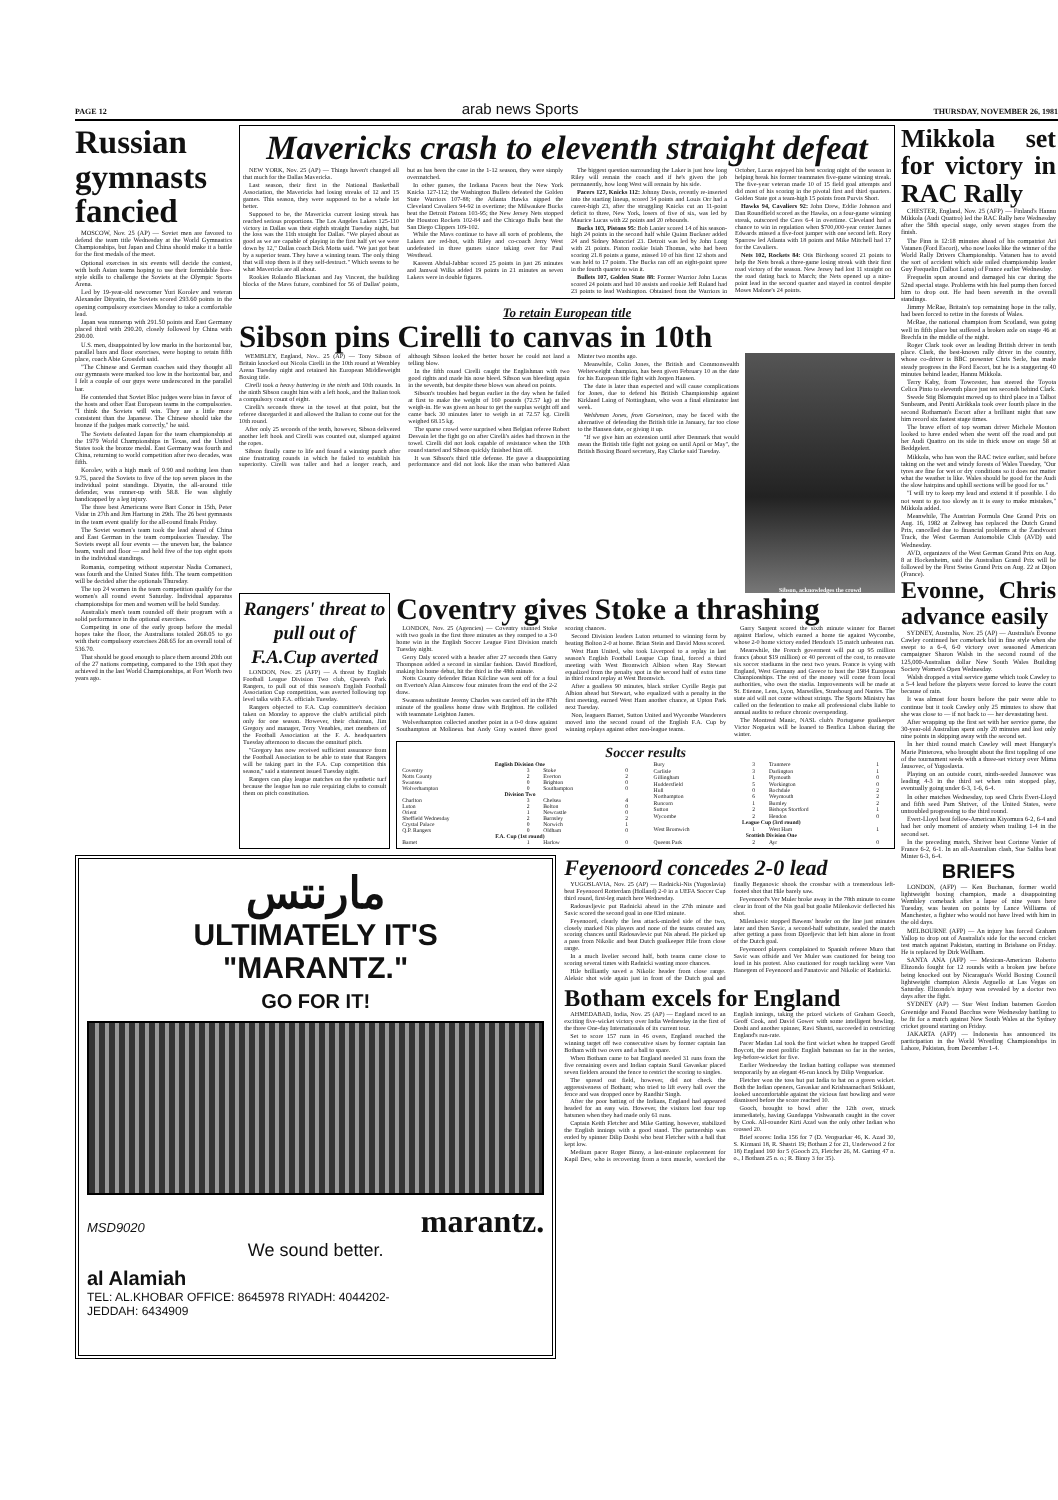PAGE 12 arab news Sports THURSDAY, NOVEMBER 26, 1981
Russian gymnasts fancied
MOSCOW, Nov. 25 (AP) — Soviet men are favored to defend the team title Wednesday at the World Gymnastics Championships, but Japan and China should make it a battle for the first medals of the meet.
Optional exercises in six events will decide the contest, with both Asian teams hoping to use their formidable free-style skills to challenge the Soviets at the Olympic Sports Arena.
Led by 19-year-old newcomer Yuri Korolev and veteran Alexander Dityatin, the Soviets scored 293.60 points in the opening compulsory exercises Monday to take a comfortable lead.
Japan was runnerup with 291.50 points and East Germany placed third with 290.20, closely followed by China with 290.00.
U.S. men, disappointed by low marks in the horizontal bar, parallel bars and floor exercises, were hoping to retain fifth place, coach Abie Grossfelt said.
"The Chinese and German coaches said they thought all our gymnasts were marked too low in the horizontal bar, and I felt a couple of our guys were underscored in the parallel bar.
He contended that Soviet Bloc judges were bias in favor of the hosts and other East European teams in the compulsories. "I think the Soviets will win. They are a little more consistent than the Japanese. The Chinese should take the bronze if the judges mark correctly," he said.
The Soviets defeated Japan for the team championship at the 1979 World Championships in Texas, and the United States took the bronze medal. East Germany was fourth and China, returning to world competition after two decades, was fifth.
Korolev, with a high mark of 9.90 and nothing less than 9.75, paced the Soviets to five of the top seven places in the individual point standings. Diyatin, the all-around title defender, was runner-up with 58.8. He was slightly handicapped by a leg injury.
The three best Americans were Bart Conor in 15th, Peter Vidar in 27th and Jim Hartung in 29th. The 26 best gymnasts in the team event qualify for the all-round finals Friday.
The Soviet women's team took the lead ahead of China and East German in the team compulsories Tuesday. The Soviets swept all four events — the uneven bar, the balance beam, vault and floor — and held five of the top eight spots in the individual standings.
Romania, competing without superstar Nadia Comaneci, was fourth and the United States fifth. The team competition will be decided after the optionals Thursday.
The top 24 women in the team competition qualify for the women's all round event Saturday. Individual apparatus championships for men and women will be held Sunday.
Australia's men's team rounded off their program with a solid performance in the optional exercises.
Competing in one of the early group before the medal hopes take the floor, the Australians totaled 268.05 to go with their compulsory exercises 268.65 for an overall total of 536.70.
That should be good enough to place them around 20th out of the 27 nations competing, compared to the 19th spot they achieved in the last World Championships, at Fort Worth two years ago.
Mavericks crash to eleventh straight defeat
NEW YORK, Nov. 25 (AP) — Things haven't changed all that much for the Dallas Mavericks.
Last season, their first in the National Basketball Association, the Mavericks had losing streaks of 12 and 15 games. This season, they were supposed to be a whole lot better.
Supposed to be, the Mavericks current losing streak has reached serious proportions. The Los Angeles Lakers 125-110 victory in Dallas was their eighth straight Tuesday night, but the loss was the 11th straight for Dallas. "We played about as good as we are capable of playing in the first half yet we were down by 12," Dallas coach Dick Motta said. "We just got beat by a superior team. They have a winning team. The only thing that will stop them is if they self-destruct." Which seems to be what Mavericks are all about.
Rookies Rolando Blackman and Jay Vincent, the building blocks of the Mavs future, combined for 56 of Dallas' points, but as has been the case in the 1-12 season, they were simply overmatched.
In other games, the Indiana Pacers beat the New York Knicks 127-112; the Washington Bullets defeated the Golden State Warriors 107-88; the Atlanta Hawks nipped the Cleveland Cavaliers 94-92 in overtime; the Milwaukee Bucks beat the Detroit Pistons 103-95; the New Jersey Nets stopped the Houston Rockets 102-84 and the Chicago Bulls beat the San Diego Clippers 109-102.
While the Mavs continue to have all sorts of problems, the Lakers are red-hot, with Riley and co-coach Jerry West undefeated in three games since taking over for Paul Westhead.
Kareem Abdul-Jabbar scored 25 points in just 26 minutes and Jamwal Wilks added 19 points in 21 minutes as seven Lakers were in double figures.
The biggest question surrounding the Laker is just how long Riley will remain the coach and if he's given the job permanently, how long West will remain by his side.
Pacers 127, Knicks 112: Johnny Davis, recently re-inserted into the starting lineup, scored 34 points and Louis Orr had a career-high 23, after the struggling Knicks cut an 11-point deficit to three, New York, losers of five of six, was led by Maurice Lucas with 22 points and 20 rebounds.
Bucks 103, Pistons 95: Bob Lanier scored 14 of his season-high 24 points in the second half while Quinn Buckner added 24 and Sidney Moncrief 23. Detroit was led by John Long with 21 points. Piston rookie Isiah Thomas, who had been scoring 21.8 points a game, missed 10 of his first 12 shots and was held to 17 points. The Bucks ran off an eight-point spree in the fourth quarter to win it.
Bullets 107, Golden State 88: Former Warrior John Lucas scored 24 points and had 10 assists and rookie Jeff Ruland had 23 points to lead Washington. Obtained from the Warriors in October, Lucas enjoyed his best scoring night of the season in helping break his former teammates five-game winning streak. The five-year veteran made 10 of 15 field goal attempts and did most of his scoring in the pivotal first and third quarters. Golden State got a team-high 15 points from Purvis Short.
Hawks 94, Cavaliers 92: John Drew, Eddie Johnson and Dan Roundfield scored as the Hawks, on a four-game winning streak, outscored the Cavs 6-4 in overtime. Cleveland had a chance to win in regulation when $700,000-year center James Edwards missed a five-foot jumper with one second left. Rory Sparrow led Atlanta with 18 points and Mike Mitchell had 17 for the Cavaliers.
Nets 102, Rockets 84: Otis Birdsong scored 21 points to help the Nets break a three-game losing streak with their first road victory of the season. New Jersey had lost 11 straight on the road dating back to March; the Nets opened up a nine-point lead in the second quarter and stayed in control despite Moses Malone's 24 points.
To retain European title
Sibson pins Cirelli to canvas in 10th
Sibson, acknowledges the crowd
WEMBLEY, England, Nov.. 25 (AP) — Tony Sibson of Britain knocked out Nicola Cirelli in the 10th round at Wembley Arena Tuesday night and retained his European Middleweight Boxing title.
Cirelli took a heavy battering in the ninth and 10th rounds. In the ninth Sibson caught him with a left hook, and the Italian took a compulsory count of eight.
Cirelli's seconds threw in the towel at that point, but the referee disregarded it and allowed the Italian to come out for the 10th round.
After only 25 seconds of the tenth, however, Sibson delivered another left hook and Cirelli was counted out, slumped against the ropes.
Sibson finally came to life and found a winning punch after nine frustrating rounds in which he failed to establish his superiority. Cirelli was taller and had a longer reach, and although Sibson looked the better boxer he could not land a telling blow.
In the fifth round Cirelli caught the Englishman with two good rights and made his nose bleed. Sibson was bleeding again in the seventh, but despite these blows was ahead on points.
Sibson's troubles had begun earlier in the day when he failed at first to make the weight of 160 pounds (72.57 kg) at the weigh-in. He was given an hour to get the surplus weight off and came back 30 minutes later to weigh in at 72.57 kg. Cirelli weighed 68.15 kg.
The sparse crowd were surprised when Belgian referee Robert Desvain let the fight go on after Cirelli's aides had thrown in the towel. Cirelli did not look capable of resistance when the 10th round started and Sibson quickly finished him off.
It was Sibson's third title defense. He gave a disappointing performance and did not look like the man who battered Alan Minter two months ago.
Meanwhile, Colin Jones, the British and Commonwealth Welterweight champion, has been given February 10 as the date for his European title fight with Jorgen Hansen.
The date is later than expected and will cause complications for Jones, due to defend his British Championship against Kirkland Laing of Nottingham, who won a final eliminator last week.
Welshman Jones, from Gorseinon, may be faced with the alternative of defending the British title in January, far too close to the Hansen date, or giving it up.
"If we give him an extension until after Denmark that would mean the British title fight not going on until April or May", the British Boxing Board secretary, Ray Clarke said Tuesday.
Rangers' threat to pull out of F.A.Cup averted
LONDON, Nov. 25 (AFP) — A threat by English Football League Division Two club, Queen's Park Rangers, to pull out of this season's English Football Association Cup competition, was averted following top level talks with F.A. officials Tuesday.
Rangers objected to F.A. Cup committee's decision taken on Monday to approve the club's artificial pitch only for one season. However, their chairman, Jim Gregory and manager, Terry Venables, met members of the Football Association at the F. A. headquarters Tuesday afternoon to discuss the omniturf pitch.
"Gregory has now received sufficient assurance from the Football Association to be able to state that Rangers will be taking part in the F.A. Cup competition this season," said a statement issued Tuesday night.
Rangers can play league matches on the synthetic turf because the league has no rule requiring clubs to consult them on pitch constitution.
Coventry gives Stoke a thrashing
LONDON, Nov. 25 (Agencies) — Coventry stunned Stoke with two goals in the first three minutes as they romped to a 3-0 home win in the English Soccer League First Division match Tuesday night.
Gerry Daly scored with a header after 27 seconds then Garry Thompson added a second in similar fashion. David Bradford, making his home debut, hit the third in the 48th minute.
Notts County defender Brian Kilcline was sent off for a foul on Everton's Alan Ainscow four minutes from the end of the 2-2 draw.
Swansea substitute Jeremy Charles was carried off in the 87th minute of the goalless home draw with Brighton. He collided with teammate Leighton James.
Wolverhampton collected another point in a 0-0 draw against Southampton at Molineux but Andy Gray wasted three good scoring chances.
Second Division leaders Luton returned to winning form by beating Bolton 2-0 at home. Brian Stein and David Moss scored.
West Ham United, who took Liverpool to a replay in last season's English Football League Cup final, forced a third meeting with West Bromwich Albion when Ray Stewart equalized from the penalty spot in the second half of extra time in third round replay at West Bromwich.
After a goalless 90 minutes, black striker Cyrille Regis put Albion ahead but Stewart, who equalized with a penalty in the first meeting, earned West Ham another chance, at Upton Park next Tuesday.
Non, leaguers Barnet, Sutton United and Wycombe Wanderers moved into the second round of the English F.A. Cup by winning replays against other non-league teams.
Garry Sargent scored the sixth minute winner for Barnet against Harlow, which earned a home tie against Wycombe, whose 2-0 home victory ended Hendon's 15 match unbeaten run.
Meanwhile, the French goverment will put up 95 million francs (about $19 million) or 40 percent of the cost, to renovate six soccer stadiums in the next two years. France is vying with England, West Germany and Greece to host the 1984 European Championships. The rest of the money will come from local authorities, who own the stadia. Improvements will be made at St. Etienne, Lens, Lyon, Marseilles, Strasbourg and Nantes. The state aid will not come without strings. The Sports Ministry has called on the federation to make all professional clubs liable to annual audits to reduce chronic overspending.
The Montreal Manic, NASL club's Portuguese goalkeeper Victor Nogueira will be loaned to Benfica Lisbon during the winter.
Soccer results
| English Division One | | | |
| --- | --- | --- | --- |
| Coventry | 3 | Stoke | 0 |
| Notts County | 2 | Everton | 2 |
| Swansea | 0 | Brighton | 0 |
| Wolverhampton | 0 | Southampton | 0 |
| Division Two | | | |
| Charlton | 3 | Chelsea | 4 |
| Luton | 2 | Bolton | 0 |
| Orient | 1 | Newcastle | 0 |
| Sheffield Wednesday | 2 | Barnsley | 2 |
| Crystal Palace | 0 | Norwich | 1 |
| Q.P. Rangers | 0 | Oldham | 0 |
| F.A. Cup (1st round) | | | |
| Barnet | 1 | Harlow | 0 |
| Bury | 3 | Tranmere | 1 |
| Carlisle | 3 | Darlington | 1 |
| Gillingham | 1 | Plymouth | 0 |
| Huddersfield | 5 | Workington | 0 |
| Hull | 0 | Rochdale | 2 |
| Northampton | 6 | Weymouth | 2 |
| Runcorn | 1 | Burnley | 2 |
| Sutton | 2 | Bishops Stortford | 1 |
| Wycombe | 2 | Hendon | 0 |
| League Cup (3rd round) | | | |
| West Bromwich | 1 | West Ham | 1 |
| Scottish Division One | | | |
| Queens Park | 2 | Ayr | 0 |
مارنتس
ULTIMATELY IT'S
"MARANTZ."
GO FOR IT!
MSD9020 marantz.
We sound better.
al Alamiah
TEL: AL.KHOBAR OFFICE: 8645978 RIYADH: 4044202-
JEDDAH: 6434909
Feyenoord concedes 2-0 lead
YUGOSLAVIA, Nov. 25 (AP) — Radnicki-Nis (Yugoslavia) beat Feyenoord Rotterdam (Holland) 2-0 in a UEFA Soccer Cup third round, first-leg match here Wednesday.
Radosavljevic put Radnicki ahead in the 27th minute and Savic scored the second goal in one 83rd minute.
Feyenoord, clearly the less attack-minded side of the two, closely marked Nis players and none of the teams created any scoring chances until Radosavlevic put Nis ahead. He picked up a pass from Nikolic and beat Dutch goalkeeper Hile from close range.
In a much livelier second half, both teams came close to scoring several times with Radnicki wasting more chances.
Hile brilliantly saved a Nikolic header from close range. Aleksic shot wide again just in front of the Dutch goal and finally Beganovic shook the crossbar with a tremendous left-footed shot that Hile barely saw.
Feyenoord's Ver Muler broke away in the 78th minute to come clear in front of the Nis goal but goalie Milenkovic deflected his shot.
Milenkovic stopped Bawens' header on the line just minutes later and then Savic, a second-half substitute, sealed the match after getting a pass from Djordjevic that left him alone in front of the Dutch goal.
Feyenoord players complained to Spanish referee Muro that Savic was offside and Ver Muler was cautioned for being too loud in his protest. Also cautioned for rough tackling were Van Hanegem of Feyenoord and Panatovic and Nikolic of Radnicki.
Botham excels for England
AHMEDABAD, India, Nov. 25 (AP) — England raced to an exciting five-wicket victory over India Wednesday in the first of the three One-day Internationals of its current tour.
Set to score 157 runs in 46 overs, England reached the winning target off two consecutive sixes by former captain Ian Botham with two overs and a ball to spare.
When Botham came to bat England needed 31 runs from the five remaining overs and Indian captain Sunil Gavaskar placed seven fielders around the fence to restrict the scoring to singles.
The spread out field, however, did not check the aggressiveness of Botham; who tried to lift every ball over the fence and was dropped once by Randhir Singh.
After the poor batting of the Indians, England had appeared headed for an easy win. However, the visitors lost four top batsmen when they had made only 61 runs.
Captain Keith Fletcher and Mike Gatting, however, stabilized the English innings with a good stand. The partnership was ended by spinner Dilip Doshi who beat Fletcher with a ball that kept low.
Medium pacer Roger Binny, a last-minute replacement for Kapil Dev, who is recovering from a torn muscle, wrecked the English innings, taking the prized wickets of Graham Gooch, Geoff Cook, and David Gower with some intelligent bowling. Doshi and another spinner, Ravi Shastri, succeeded in restricting England's run-rate.
Pacer Madan Lal took the first wicket when he trapped Geoff Boycott, the most prolific English batsman so far in the series, leg-before-wicket for five.
Earlier Wednesday the Indian batting collapse was stemmed temporarily by an elegant 46-run knock by Dilip Vengsarkar.
Fletcher won the toss but put India to bat on a green wicket. Both the Indian openers, Gavaskar and Krishnamachari Srikkant, looked uncomfortable against the vicious fast bowling and were dismissed before the score reached 10.
Gooch, brought to bowl after the 12th over, struck immediately, having Gundappa Vishwanath caught in the cover by Cook. All-rounder Kirti Azad was the only other Indian who crossed 20.
Brief scores: India 156 for 7 (D. Vengsarkar 46, K. Azad 30, S. Kirmani 18, R. Shastri 19; Botham 2 for 21, Underwood 2 for 18) England 160 for 5 (Gooch 23, Fletcher 26, M. Gatting 47 n. o., I Botham 25 n. o.; R. Binny 3 for 35).
Mikkola set for victory in RAC Rally
CHESTER, England, Nov. 25 (AFP) — Finland's Hannu Mikkola (Audi Quattro) led the RAC Rally here Wednesday after the 58th special stage, only seven stages from the finish.
The Finn is 12:18 minutes ahead of his compatriot Ari Vatanen (Ford Escort), who now looks like the winner of the World Rally Drivers Championship. Vatanen has to avoid the sort of accident which side railed championship leader Guy Frequelin (Talbot Lotus) of France earlier Wednesday.
Frequelin spun around and damaged his car during the 52nd special stage. Problems with his fuel pump then forced him to drop out. He had been seventh in the overall standings.
Jimmy McRae, Britain's top remaining hope in the rally, had been forced to retire in the forests of Wales.
McRae, the national champion from Scotland, was going well in fifth place but suffered a broken axle on stage 46 at Brechfa in the middle of the night.
Roger Clark took over as leading British driver in tenth place. Clark, the best-known rally driver in the country, whose co-driver is BBC presenter Chris Serle, has made steady progress in the Ford Escort, but he is a staggering 40 minutes behind leader, Hannu Mikkola.
Terry Kaby, from Towcester, has steered the Toyota Celica Pinto to eleventh place just ten seconds behind Clark.
Swede Stig Blomquist moved up to third place in a Talbot Sunbeam, and Pentti Airikkala took over fourth place in the second Rothaman's Escort after a brilliant night that saw him record six fastest stage times.
The brave effort of top woman driver Michele Mouton looked to have ended when she went off the road and put her Audi Quattro on its side in thick snow on stage 58 at Beddgelert.
Mikkola, who has won the RAC twice earlier, said before taking on the wet and windy forests of Wales Tuesday, "Our tyres are fine for wet or dry conditions so it does not matter what the weather is like. Wales should be good for the Audi the slow hairpins and uphill sections will be good for us."
"I will try to keep my lead and extend it if possible. I do not want to go too slowly as it is easy to make mistakes," Mikkola added.
Meanwhile, The Austrian Formula One Grand Prix on Aug. 16, 1982 at Zeltweg has replaced the Dutch Grand Prix, cancelled due to financial problems at the Zandvoort Track, the West German Automobile Club (AVD) said Wednesday.
AVD, organizers of the West German Grand Prix on Aug. 8 at Hockenheim, said the Australian Grand Prix will be followed by the First Swiss Grand Prix on Aug. 22 at Dijon (France).
Evonne, Chris advance easily
SYDNEY, Australia, Nov. 25 (AP) — Australia's Evonne Cawley continued her comeback bid in fine style when she swept to a 6-4, 6-0 victory over seasoned American campaigner Sharon Walsh in the second round of the 125,000-Australian dollar New South Wales Building Society Women's Open Wednesday.
Walsh dropped a vital service game which took Cawley to a 5-4 lead before the players were forced to leave the court because of rain.
It was almost four hours before the pair were able to continue but it took Cawley only 25 minutes to show that she was close to — if not back to — her devastating best.
After wrapping up the first set with her service game, the 30-year-old Australian spent only 20 minutes and lost only nine points in skipping away with the second set.
In her third round match Cawley will meet Hungary's Marie Pinterova, who brought about the first toppling of one of the tournament seeds with a three-set victory over Mima Jausovec, of Yugoslavia.
Playing on an outside court, ninth-seeded Jausovec was leading 4-3 in the third set when rain stopped play, eventually going under 6-3, 1-6, 6-4.
In other matches Wednesday, top seed Chris Evert-Lloyd and fifth seed Pam Shriver, of the United States, were untroubled progressing to the third round.
Evert-Lloyd beat fellow-American Kiyomura 6-2, 6-4 and had her only moment of anxiety when trailing 1-4 in the second set.
In the preceding match, Shriver beat Corinne Vanier of France 6-2, 6-1. In an all-Australian clash, Sue Saliba beat Minter 6-3, 6-4.
BRIEFS
LONDON, (AFP) — Ken Buchanan, former world lightweight boxing champion, made a disappointing Wembley comeback after a lapse of nine years here Tuesday, was beaten on points by Lance Williams of Manchester, a fighter who would not have lived with him in the old days.
MELBOURNE (AFP) — An injury has forced Graham Yallop to drop out of Australia's side for the second cricket test match against Pakistan, starting in Brisbane on Friday. He is replaced by Dirk Wellham.
SANTA ANA (AFP) — Mexican-American Roberto Elizondo fought for 12 rounds with a broken jaw before being knocked out by Nicaragua's World Boxing Council lightweight champion Alexis Arguello at Las Vegas on Saturday. Elizondo's injury was revealed by a doctor two days after the fight.
SYDNEY (AP) — Star West Indian batsmen Gordon Greenidge and Faoud Bacchus were Wednesday battling to be fit for a match against New South Wales at the Sydney cricket ground starting on Friday.
JAKARTA (AFP) — Indonesia has announced its participation in the World Wrestling Championships in Lahore, Pakistan, from December 1-4.